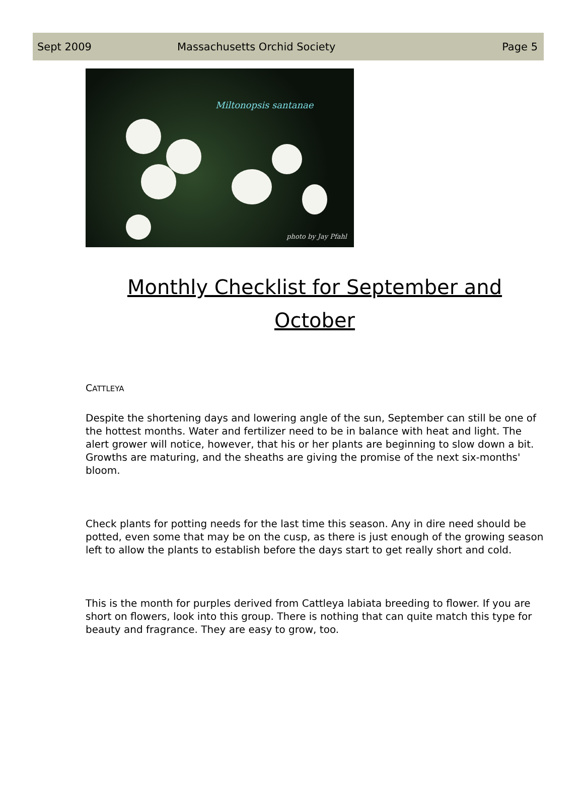Sept 2009 Massachusetts Orchid Society Page 5
Miltonopsis santanae
photo by Jay Pfahl
Monthly Checklist for September and October
CATTLEYA
Despite the shortening days and lowering angle of the sun, September can still be one of the hottest months. Water and fertilizer need to be in balance with heat and light. The alert grower will notice, however, that his or her plants are beginning to slow down a bit. Growths are maturing, and the sheaths are giving the promise of the next six-months' bloom.
Check plants for potting needs for the last time this season. Any in dire need should be potted, even some that may be on the cusp, as there is just enough of the growing season left to allow the plants to establish before the days start to get really short and cold.
This is the month for purples derived from Cattleya labiata breeding to flower. If you are short on flowers, look into this group. There is nothing that can quite match this type for beauty and fragrance. They are easy to grow, too.